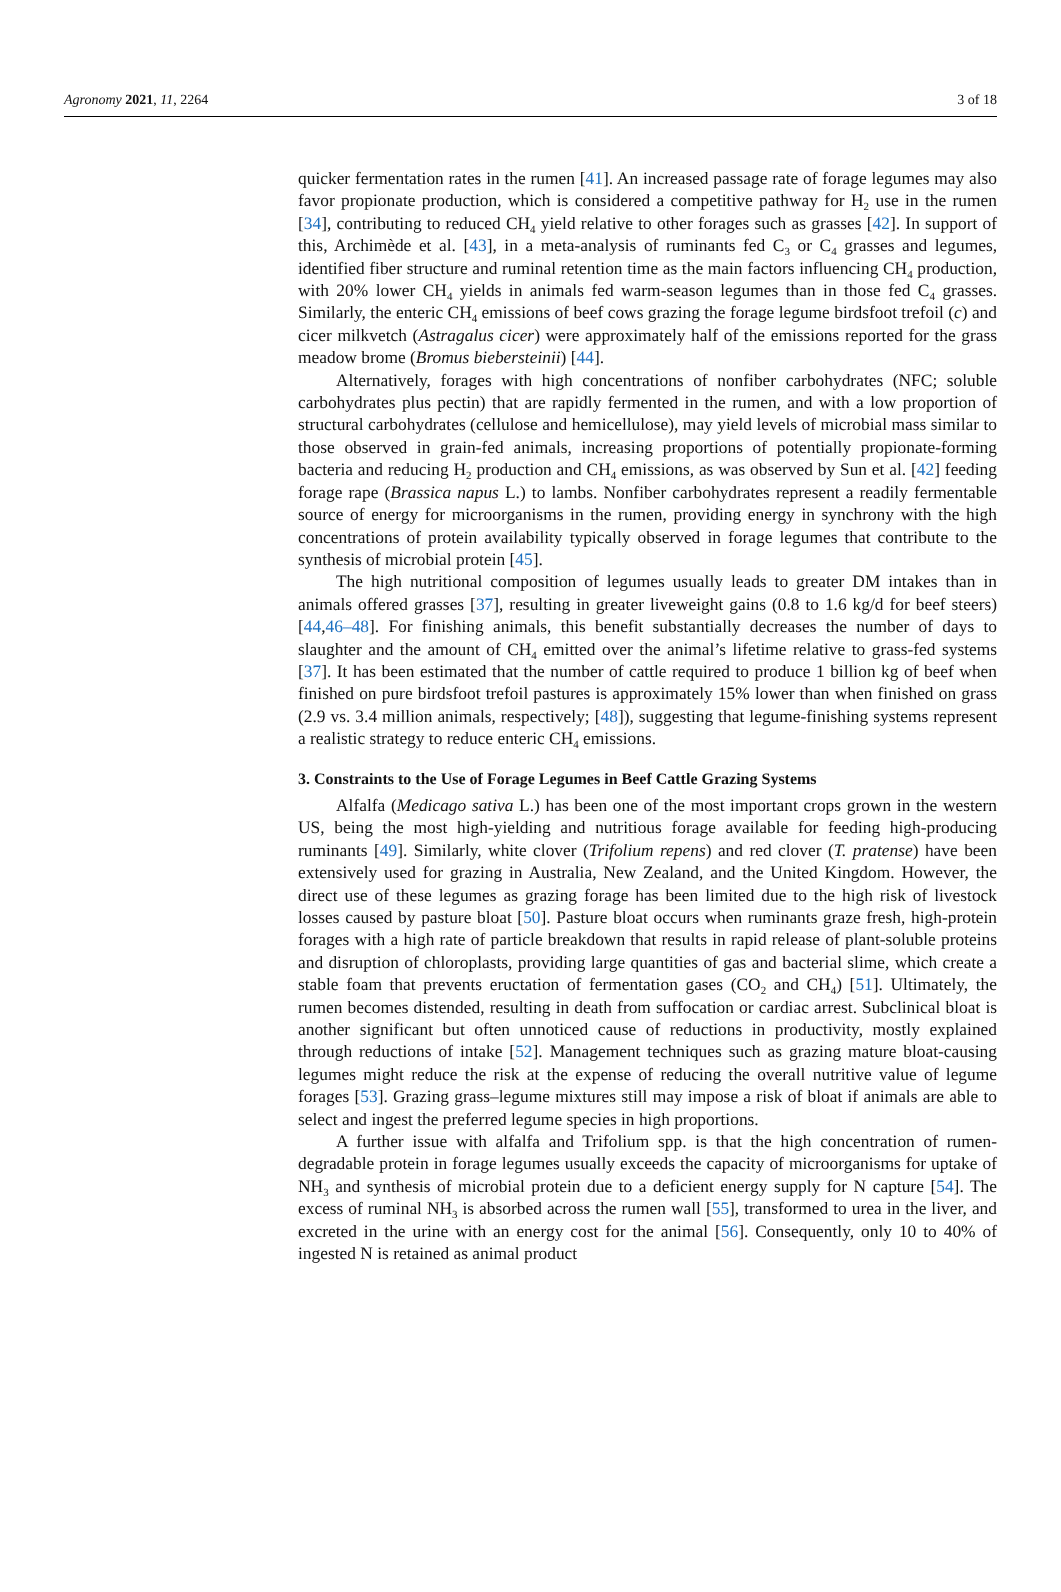Agronomy 2021, 11, 2264 3 of 18
quicker fermentation rates in the rumen [41]. An increased passage rate of forage legumes may also favor propionate production, which is considered a competitive pathway for H<sub>2</sub> use in the rumen [34], contributing to reduced CH<sub>4</sub> yield relative to other forages such as grasses [42]. In support of this, Archimède et al. [43], in a meta-analysis of ruminants fed C<sub>3</sub> or C<sub>4</sub> grasses and legumes, identified fiber structure and ruminal retention time as the main factors influencing CH<sub>4</sub> production, with 20% lower CH<sub>4</sub> yields in animals fed warm-season legumes than in those fed C<sub>4</sub> grasses. Similarly, the enteric CH<sub>4</sub> emissions of beef cows grazing the forage legume birdsfoot trefoil (c) and cicer milkvetch (Astragalus cicer) were approximately half of the emissions reported for the grass meadow brome (Bromus biebersteinii) [44].
Alternatively, forages with high concentrations of nonfiber carbohydrates (NFC; soluble carbohydrates plus pectin) that are rapidly fermented in the rumen, and with a low proportion of structural carbohydrates (cellulose and hemicellulose), may yield levels of microbial mass similar to those observed in grain-fed animals, increasing proportions of potentially propionate-forming bacteria and reducing H<sub>2</sub> production and CH<sub>4</sub> emissions, as was observed by Sun et al. [42] feeding forage rape (Brassica napus L.) to lambs. Nonfiber carbohydrates represent a readily fermentable source of energy for microorganisms in the rumen, providing energy in synchrony with the high concentrations of protein availability typically observed in forage legumes that contribute to the synthesis of microbial protein [45].
The high nutritional composition of legumes usually leads to greater DM intakes than in animals offered grasses [37], resulting in greater liveweight gains (0.8 to 1.6 kg/d for beef steers) [44,46–48]. For finishing animals, this benefit substantially decreases the number of days to slaughter and the amount of CH<sub>4</sub> emitted over the animal’s lifetime relative to grass-fed systems [37]. It has been estimated that the number of cattle required to produce 1 billion kg of beef when finished on pure birdsfoot trefoil pastures is approximately 15% lower than when finished on grass (2.9 vs. 3.4 million animals, respectively; [48]), suggesting that legume-finishing systems represent a realistic strategy to reduce enteric CH<sub>4</sub> emissions.
3. Constraints to the Use of Forage Legumes in Beef Cattle Grazing Systems
Alfalfa (Medicago sativa L.) has been one of the most important crops grown in the western US, being the most high-yielding and nutritious forage available for feeding high-producing ruminants [49]. Similarly, white clover (Trifolium repens) and red clover (T. pratense) have been extensively used for grazing in Australia, New Zealand, and the United Kingdom. However, the direct use of these legumes as grazing forage has been limited due to the high risk of livestock losses caused by pasture bloat [50]. Pasture bloat occurs when ruminants graze fresh, high-protein forages with a high rate of particle breakdown that results in rapid release of plant-soluble proteins and disruption of chloroplasts, providing large quantities of gas and bacterial slime, which create a stable foam that prevents eructation of fermentation gases (CO<sub>2</sub> and CH<sub>4</sub>) [51]. Ultimately, the rumen becomes distended, resulting in death from suffocation or cardiac arrest. Subclinical bloat is another significant but often unnoticed cause of reductions in productivity, mostly explained through reductions of intake [52]. Management techniques such as grazing mature bloat-causing legumes might reduce the risk at the expense of reducing the overall nutritive value of legume forages [53]. Grazing grass–legume mixtures still may impose a risk of bloat if animals are able to select and ingest the preferred legume species in high proportions.
A further issue with alfalfa and Trifolium spp. is that the high concentration of rumen-degradable protein in forage legumes usually exceeds the capacity of microorganisms for uptake of NH<sub>3</sub> and synthesis of microbial protein due to a deficient energy supply for N capture [54]. The excess of ruminal NH<sub>3</sub> is absorbed across the rumen wall [55], transformed to urea in the liver, and excreted in the urine with an energy cost for the animal [56]. Consequently, only 10 to 40% of ingested N is retained as animal product